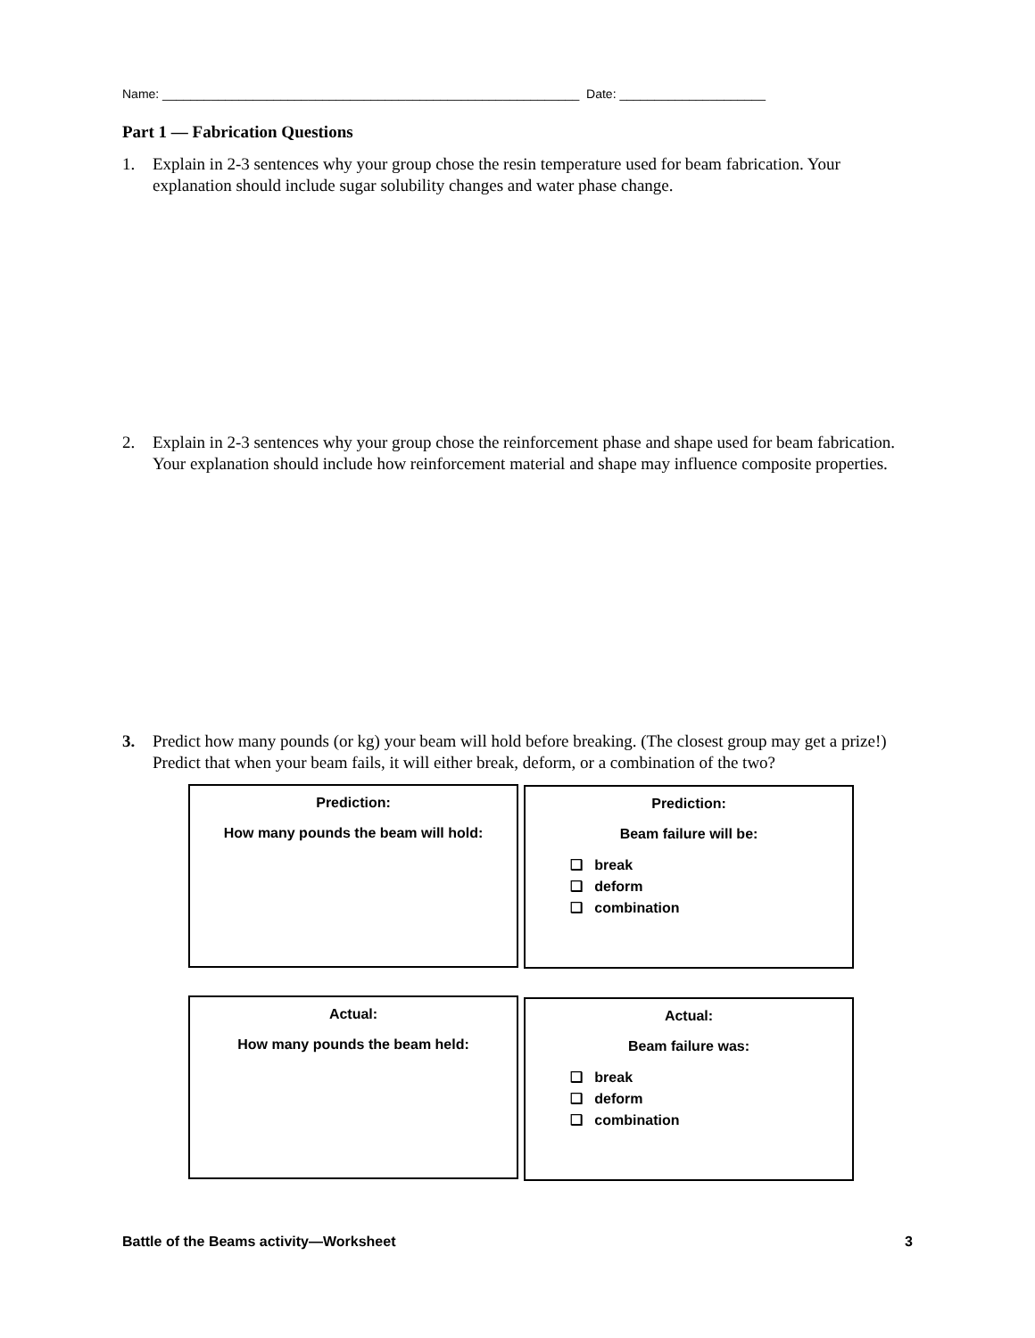Name: ____________________________________________________________ Date: _____________________
Part 1 — Fabrication Questions
1. Explain in 2-3 sentences why your group chose the resin temperature used for beam fabrication. Your explanation should include sugar solubility changes and water phase change.
2. Explain in 2-3 sentences why your group chose the reinforcement phase and shape used for beam fabrication. Your explanation should include how reinforcement material and shape may influence composite properties.
3. Predict how many pounds (or kg) your beam will hold before breaking. (The closest group may get a prize!) Predict that when your beam fails, it will either break, deform, or a combination of the two?
Prediction:
How many pounds the beam will hold:
Prediction:
Beam failure will be:
❑ break
❑ deform
❑ combination
Actual:
How many pounds the beam held:
Actual:
Beam failure was:
❑ break
❑ deform
❑ combination
Battle of the Beams activity—Worksheet 3